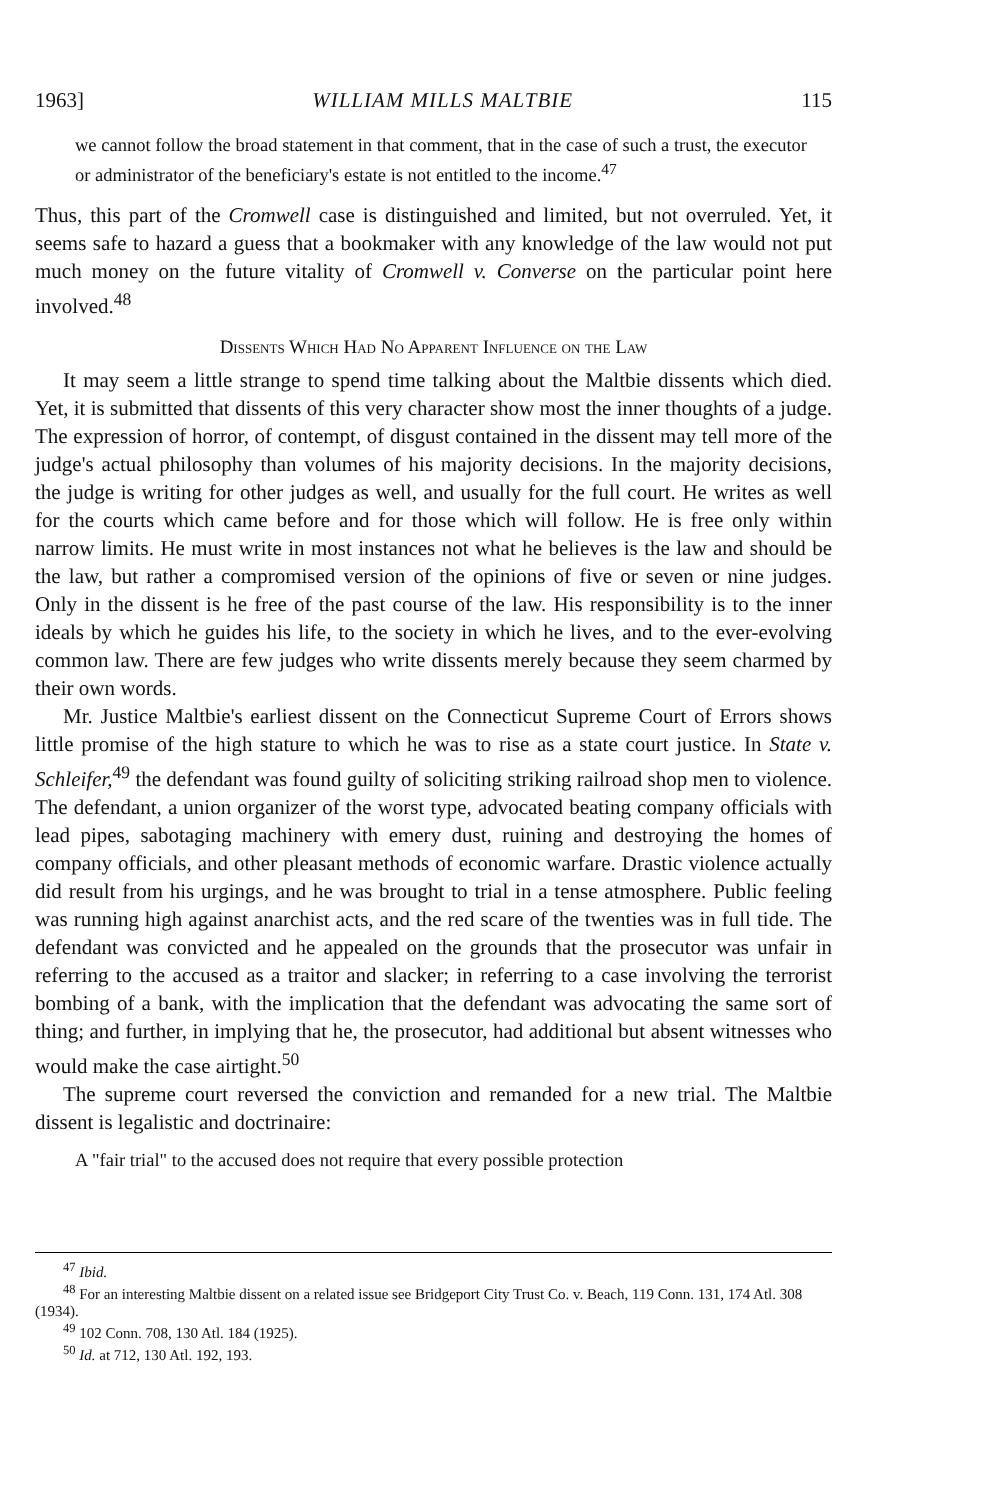1963] WILLIAM MILLS MALTBIE 115
we cannot follow the broad statement in that comment, that in the case of such a trust, the executor or administrator of the beneficiary's estate is not entitled to the income.<sup>47</sup>
Thus, this part of the Cromwell case is distinguished and limited, but not overruled. Yet, it seems safe to hazard a guess that a bookmaker with any knowledge of the law would not put much money on the future vitality of Cromwell v. Converse on the particular point here involved.<sup>48</sup>
Dissents Which Had No Apparent Influence on the Law
It may seem a little strange to spend time talking about the Maltbie dissents which died. Yet, it is submitted that dissents of this very character show most the inner thoughts of a judge. The expression of horror, of contempt, of disgust contained in the dissent may tell more of the judge's actual philosophy than volumes of his majority decisions. In the majority decisions, the judge is writing for other judges as well, and usually for the full court. He writes as well for the courts which came before and for those which will follow. He is free only within narrow limits. He must write in most instances not what he believes is the law and should be the law, but rather a compromised version of the opinions of five or seven or nine judges. Only in the dissent is he free of the past course of the law. His responsibility is to the inner ideals by which he guides his life, to the society in which he lives, and to the ever-evolving common law. There are few judges who write dissents merely because they seem charmed by their own words.
Mr. Justice Maltbie's earliest dissent on the Connecticut Supreme Court of Errors shows little promise of the high stature to which he was to rise as a state court justice. In State v. Schleifer,<sup>49</sup> the defendant was found guilty of soliciting striking railroad shop men to violence. The defendant, a union organizer of the worst type, advocated beating company officials with lead pipes, sabotaging machinery with emery dust, ruining and destroying the homes of company officials, and other pleasant methods of economic warfare. Drastic violence actually did result from his urgings, and he was brought to trial in a tense atmosphere. Public feeling was running high against anarchist acts, and the red scare of the twenties was in full tide. The defendant was convicted and he appealed on the grounds that the prosecutor was unfair in referring to the accused as a traitor and slacker; in referring to a case involving the terrorist bombing of a bank, with the implication that the defendant was advocating the same sort of thing; and further, in implying that he, the prosecutor, had additional but absent witnesses who would make the case airtight.<sup>50</sup>
The supreme court reversed the conviction and remanded for a new trial. The Maltbie dissent is legalistic and doctrinaire:
A "fair trial" to the accused does not require that every possible protection
<sup>47</sup> Ibid.
<sup>48</sup> For an interesting Maltbie dissent on a related issue see Bridgeport City Trust Co. v. Beach, 119 Conn. 131, 174 Atl. 308 (1934).
<sup>49</sup> 102 Conn. 708, 130 Atl. 184 (1925).
<sup>50</sup> Id. at 712, 130 Atl. 192, 193.